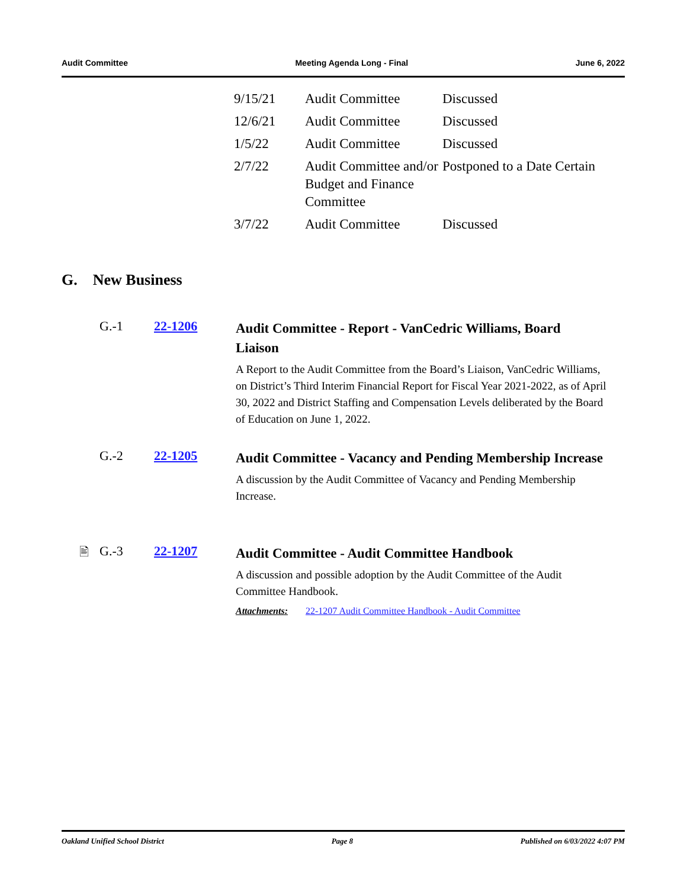Audit Committee Meeting Agenda Long - Final June 6, 2022
| 9/15/21 | Audit Committee | Discussed |
| 12/6/21 | Audit Committee | Discussed |
| 1/5/22 | Audit Committee | Discussed |
| 2/7/22 | Audit Committee and/or Budget and Finance Committee | Postponed to a Date Certain |
| 3/7/22 | Audit Committee | Discussed |
G. New Business
G.-1 22-1206
Audit Committee - Report - VanCedric Williams, Board Liaison
A Report to the Audit Committee from the Board’s Liaison, VanCedric Williams, on District’s Third Interim Financial Report for Fiscal Year 2021-2022, as of April 30, 2022 and District Staffing and Compensation Levels deliberated by the Board of Education on June 1, 2022.
G.-2 22-1205
Audit Committee - Vacancy and Pending Membership Increase
A discussion by the Audit Committee of Vacancy and Pending Membership Increase.
🖹 G.-3 22-1207
Audit Committee - Audit Committee Handbook
A discussion and possible adoption by the Audit Committee of the Audit Committee Handbook.
Attachments: 22-1207 Audit Committee Handbook - Audit Committee
Oakland Unified School District Page 8 Published on 6/03/2022 4:07 PM